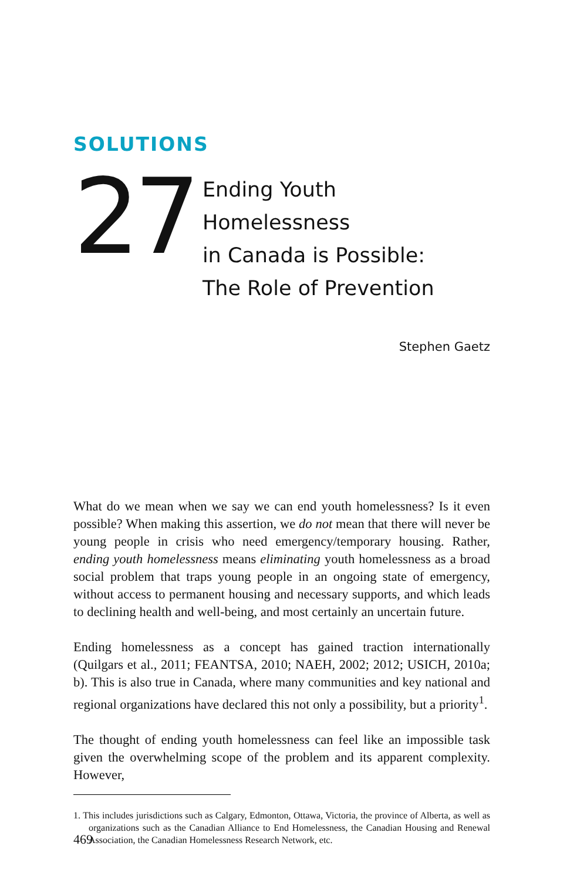SOLUTIONS
27
Ending Youth Homelessness
in Canada is Possible:
The Role of Prevention
Stephen Gaetz
What do we mean when we say we can end youth homelessness? Is it even possible? When making this assertion, we do not mean that there will never be young people in crisis who need emergency/temporary housing. Rather, ending youth homelessness means eliminating youth homelessness as a broad social problem that traps young people in an ongoing state of emergency, without access to permanent housing and necessary supports, and which leads to declining health and well-being, and most certainly an uncertain future.
Ending homelessness as a concept has gained traction internationally (Quilgars et al., 2011; FEANTSA, 2010; NAEH, 2002; 2012; USICH, 2010a; b). This is also true in Canada, where many communities and key national and regional organizations have declared this not only a possibility, but a priority<sup>1</sup>.
The thought of ending youth homelessness can feel like an impossible task given the overwhelming scope of the problem and its apparent complexity. However,
1. This includes jurisdictions such as Calgary, Edmonton, Ottawa, Victoria, the province of Alberta, as well as organizations such as the Canadian Alliance to End Homelessness, the Canadian Housing and Renewal Association, the Canadian Homelessness Research Network, etc.
469